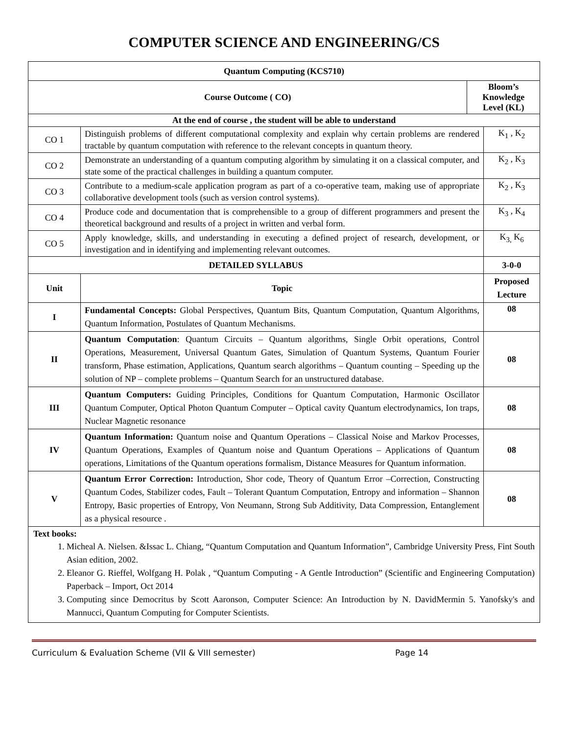COMPUTER SCIENCE AND ENGINEERING/CS
| Quantum Computing (KCS710) | | | |
| --- | --- | --- | --- |
| Course Outcome ( CO) | | Bloom’s Knowledge Level (KL) | |
| At the end of course , the student will be able to understand | | | |
| CO 1 | Distinguish problems of different computational complexity and explain why certain problems are rendered tractable by quantum computation with reference to the relevant concepts in quantum theory. | | K<sub>1</sub> , K<sub>2</sub> |
| CO 2 | Demonstrate an understanding of a quantum computing algorithm by simulating it on a classical computer, and state some of the practical challenges in building a quantum computer. | | K<sub>2</sub> , K<sub>3</sub> |
| CO 3 | Contribute to a medium-scale application program as part of a co-operative team, making use of appropriate collaborative development tools (such as version control systems). | | K<sub>2</sub> , K<sub>3</sub> |
| CO 4 | Produce code and documentation that is comprehensible to a group of different programmers and present the theoretical background and results of a project in written and verbal form. | | K<sub>3</sub> , K<sub>4</sub> |
| CO 5 | Apply knowledge, skills, and understanding in executing a defined project of research, development, or investigation and in identifying and implementing relevant outcomes. | | K<sub>3,</sub> K<sub>6</sub> |
| DETAILED SYLLABUS | | | 3-0-0 |
| Unit | Topic | | Proposed Lecture |
| I | Fundamental Concepts: Global Perspectives, Quantum Bits, Quantum Computation, Quantum Algorithms, Quantum Information, Postulates of Quantum Mechanisms. | | 08 |
| II | Quantum Computation : Quantum Circuits – Quantum algorithms, Single Orbit operations, Control Operations, Measurement, Universal Quantum Gates, Simulation of Quantum Systems, Quantum Fourier transform, Phase estimation, Applications, Quantum search algorithms – Quantum counting – Speeding up the solution of NP – complete problems – Quantum Search for an unstructured database. | | 08 |
| III | Quantum Computers: Guiding Principles, Conditions for Quantum Computation, Harmonic Oscillator Quantum Computer, Optical Photon Quantum Computer – Optical cavity Quantum electrodynamics, Ion traps, Nuclear Magnetic resonance | | 08 |
| IV | Quantum Information: Quantum noise and Quantum Operations – Classical Noise and Markov Processes, Quantum Operations, Examples of Quantum noise and Quantum Operations – Applications of Quantum operations, Limitations of the Quantum operations formalism, Distance Measures for Quantum information. | | 08 |
| V | Quantum Error Correction: Introduction, Shor code, Theory of Quantum Error –Correction, Constructing Quantum Codes, Stabilizer codes, Fault – Tolerant Quantum Computation, Entropy and information – Shannon Entropy, Basic properties of Entropy, Von Neumann, Strong Sub Additivity, Data Compression, Entanglement as a physical resource . | | 08 |
| Text books: 1. Micheal A. Nielsen. &Issac L. Chiang, “Quantum Computation and Quantum Information”, Cambridge University Press, Fint South Asian edition, 2002. 2. Eleanor G. Rieffel, Wolfgang H. Polak , “Quantum Computing - A Gentle Introduction” (Scientific and Engineering Computation) Paperback – Import, Oct 2014 3. Computing since Democritus by Scott Aaronson, Computer Science: An Introduction by N. DavidMermin 5. Yanofsky's and Mannucci, Quantum Computing for Computer Scientists. | | | |
Curriculum & Evaluation Scheme (VII & VIII semester) Page 14